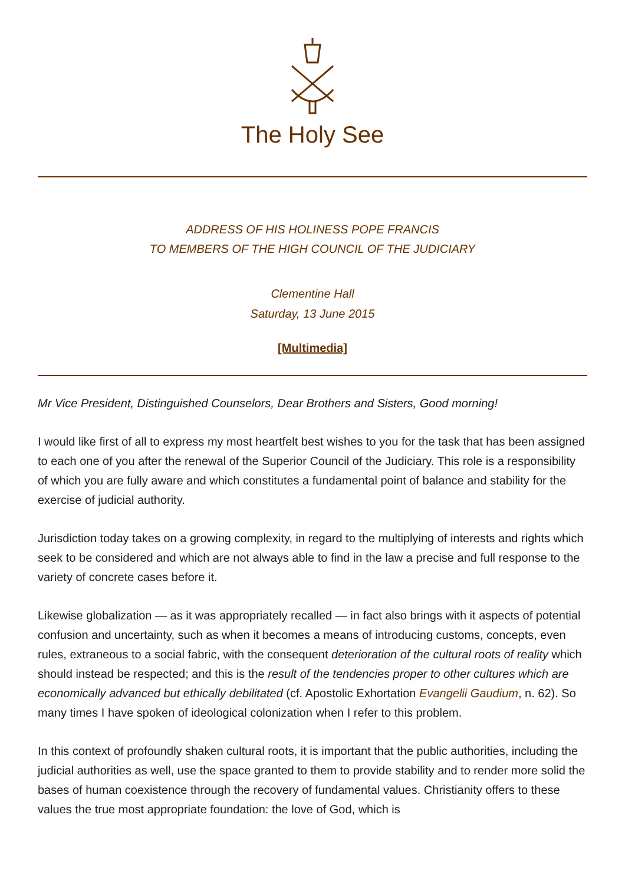The Holy See
ADDRESS OF HIS HOLINESS POPE FRANCIS
TO MEMBERS OF THE HIGH COUNCIL OF THE JUDICIARY
Clementine Hall
Saturday, 13 June 2015
[Multimedia]
Mr Vice President, Distinguished Counselors, Dear Brothers and Sisters, Good morning!
I would like first of all to express my most heartfelt best wishes to you for the task that has been assigned to each one of you after the renewal of the Superior Council of the Judiciary. This role is a responsibility of which you are fully aware and which constitutes a fundamental point of balance and stability for the exercise of judicial authority.
Jurisdiction today takes on a growing complexity, in regard to the multiplying of interests and rights which seek to be considered and which are not always able to find in the law a precise and full response to the variety of concrete cases before it.
Likewise globalization — as it was appropriately recalled — in fact also brings with it aspects of potential confusion and uncertainty, such as when it becomes a means of introducing customs, concepts, even rules, extraneous to a social fabric, with the consequent deterioration of the cultural roots of reality which should instead be respected; and this is the result of the tendencies proper to other cultures which are economically advanced but ethically debilitated (cf. Apostolic Exhortation Evangelii Gaudium, n. 62). So many times I have spoken of ideological colonization when I refer to this problem.
In this context of profoundly shaken cultural roots, it is important that the public authorities, including the judicial authorities as well, use the space granted to them to provide stability and to render more solid the bases of human coexistence through the recovery of fundamental values. Christianity offers to these values the true most appropriate foundation: the love of God, which is